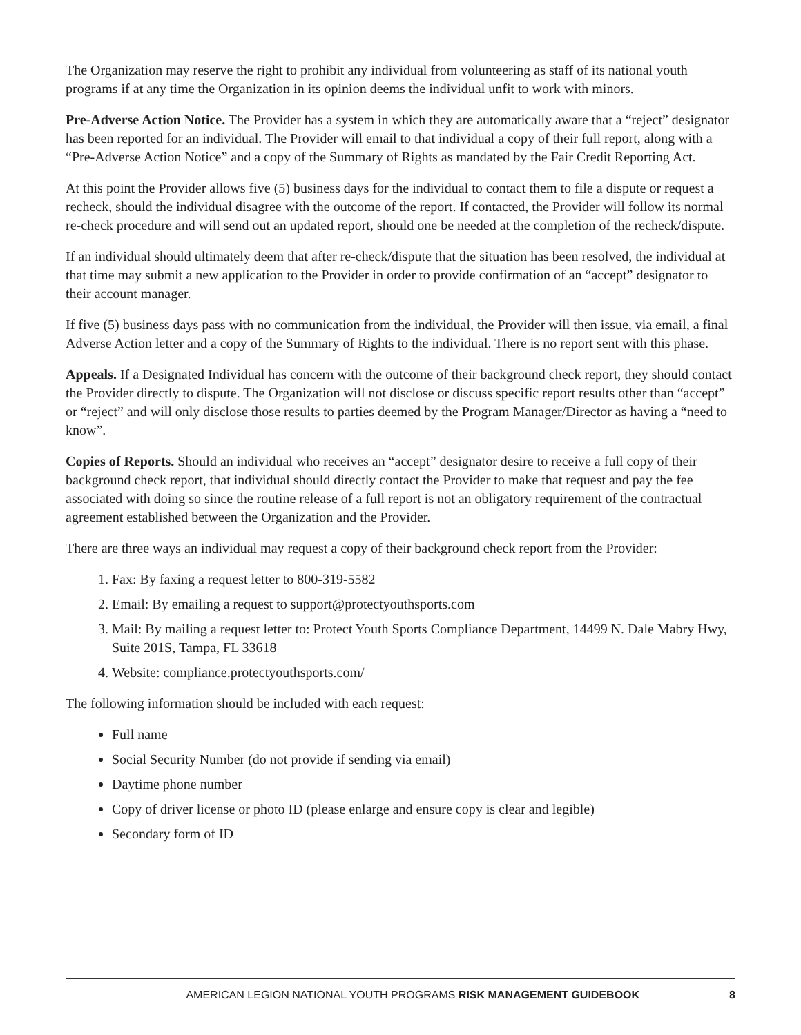The Organization may reserve the right to prohibit any individual from volunteering as staff of its national youth programs if at any time the Organization in its opinion deems the individual unfit to work with minors.
Pre-Adverse Action Notice. The Provider has a system in which they are automatically aware that a “reject” designator has been reported for an individual. The Provider will email to that individual a copy of their full report, along with a “Pre-Adverse Action Notice” and a copy of the Summary of Rights as mandated by the Fair Credit Reporting Act.
At this point the Provider allows five (5) business days for the individual to contact them to file a dispute or request a recheck, should the individual disagree with the outcome of the report. If contacted, the Provider will follow its normal re-check procedure and will send out an updated report, should one be needed at the completion of the recheck/dispute.
If an individual should ultimately deem that after re-check/dispute that the situation has been resolved, the individual at that time may submit a new application to the Provider in order to provide confirmation of an “accept” designator to their account manager.
If five (5) business days pass with no communication from the individual, the Provider will then issue, via email, a final Adverse Action letter and a copy of the Summary of Rights to the individual. There is no report sent with this phase.
Appeals. If a Designated Individual has concern with the outcome of their background check report, they should contact the Provider directly to dispute. The Organization will not disclose or discuss specific report results other than “accept” or “reject” and will only disclose those results to parties deemed by the Program Manager/Director as having a “need to know”.
Copies of Reports. Should an individual who receives an “accept” designator desire to receive a full copy of their background check report, that individual should directly contact the Provider to make that request and pay the fee associated with doing so since the routine release of a full report is not an obligatory requirement of the contractual agreement established between the Organization and the Provider.
There are three ways an individual may request a copy of their background check report from the Provider:
1. Fax: By faxing a request letter to 800-319-5582
2. Email: By emailing a request to support@protectyouthsports.com
3. Mail: By mailing a request letter to: Protect Youth Sports Compliance Department, 14499 N. Dale Mabry Hwy, Suite 201S, Tampa, FL 33618
4. Website: compliance.protectyouthsports.com/
The following information should be included with each request:
Full name
Social Security Number (do not provide if sending via email)
Daytime phone number
Copy of driver license or photo ID (please enlarge and ensure copy is clear and legible)
Secondary form of ID
AMERICAN LEGION NATIONAL YOUTH PROGRAMS RISK MANAGEMENT GUIDEBOOK 8